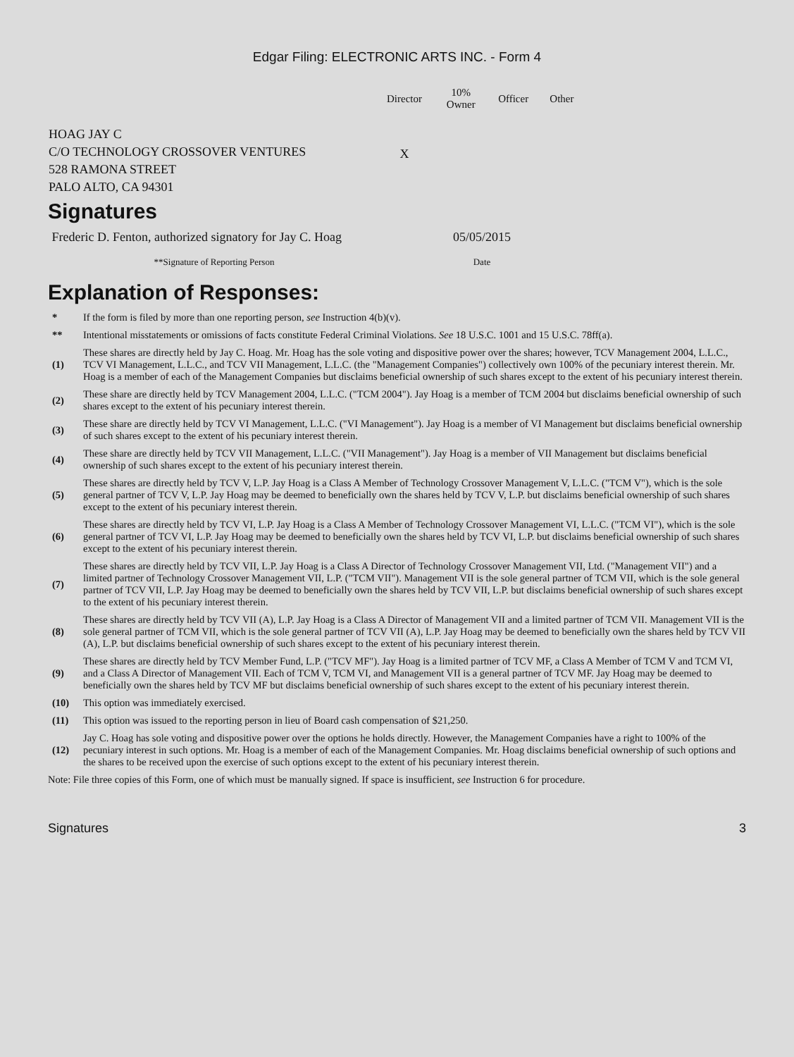Edgar Filing: ELECTRONIC ARTS INC. - Form 4
| | Director | 10% Owner | Officer | Other |
| HOAG JAY C C/O TECHNOLOGY CROSSOVER VENTURES 528 RAMONA STREET PALO ALTO, CA 94301 | X | | | |
Signatures
| Frederic D. Fenton, authorized signatory for Jay C. Hoag | 05/05/2015 |
| **Signature of Reporting Person | Date |
Explanation of Responses:
| * | If the form is filed by more than one reporting person, see Instruction 4(b)(v). |
| ** | Intentional misstatements or omissions of facts constitute Federal Criminal Violations. See 18 U.S.C. 1001 and 15 U.S.C. 78ff(a). |
| (1) | These shares are directly held by Jay C. Hoag. Mr. Hoag has the sole voting and dispositive power over the shares; however, TCV Management 2004, L.L.C., TCV VI Management, L.L.C., and TCV VII Management, L.L.C. (the "Management Companies") collectively own 100% of the pecuniary interest therein. Mr. Hoag is a member of each of the Management Companies but disclaims beneficial ownership of such shares except to the extent of his pecuniary interest therein. |
| (2) | These share are directly held by TCV Management 2004, L.L.C. ("TCM 2004"). Jay Hoag is a member of TCM 2004 but disclaims beneficial ownership of such shares except to the extent of his pecuniary interest therein. |
| (3) | These share are directly held by TCV VI Management, L.L.C. ("VI Management"). Jay Hoag is a member of VI Management but disclaims beneficial ownership of such shares except to the extent of his pecuniary interest therein. |
| (4) | These share are directly held by TCV VII Management, L.L.C. ("VII Management"). Jay Hoag is a member of VII Management but disclaims beneficial ownership of such shares except to the extent of his pecuniary interest therein. |
| (5) | These shares are directly held by TCV V, L.P. Jay Hoag is a Class A Member of Technology Crossover Management V, L.L.C. ("TCM V"), which is the sole general partner of TCV V, L.P. Jay Hoag may be deemed to beneficially own the shares held by TCV V, L.P. but disclaims beneficial ownership of such shares except to the extent of his pecuniary interest therein. |
| (6) | These shares are directly held by TCV VI, L.P. Jay Hoag is a Class A Member of Technology Crossover Management VI, L.L.C. ("TCM VI"), which is the sole general partner of TCV VI, L.P. Jay Hoag may be deemed to beneficially own the shares held by TCV VI, L.P. but disclaims beneficial ownership of such shares except to the extent of his pecuniary interest therein. |
| (7) | These shares are directly held by TCV VII, L.P. Jay Hoag is a Class A Director of Technology Crossover Management VII, Ltd. ("Management VII") and a limited partner of Technology Crossover Management VII, L.P. ("TCM VII"). Management VII is the sole general partner of TCM VII, which is the sole general partner of TCV VII, L.P. Jay Hoag may be deemed to beneficially own the shares held by TCV VII, L.P. but disclaims beneficial ownership of such shares except to the extent of his pecuniary interest therein. |
| (8) | These shares are directly held by TCV VII (A), L.P. Jay Hoag is a Class A Director of Management VII and a limited partner of TCM VII. Management VII is the sole general partner of TCM VII, which is the sole general partner of TCV VII (A), L.P. Jay Hoag may be deemed to beneficially own the shares held by TCV VII (A), L.P. but disclaims beneficial ownership of such shares except to the extent of his pecuniary interest therein. |
| (9) | These shares are directly held by TCV Member Fund, L.P. ("TCV MF"). Jay Hoag is a limited partner of TCV MF, a Class A Member of TCM V and TCM VI, and a Class A Director of Management VII. Each of TCM V, TCM VI, and Management VII is a general partner of TCV MF. Jay Hoag may be deemed to beneficially own the shares held by TCV MF but disclaims beneficial ownership of such shares except to the extent of his pecuniary interest therein. |
| (10) | This option was immediately exercised. |
| (11) | This option was issued to the reporting person in lieu of Board cash compensation of $21,250. |
| (12) | Jay C. Hoag has sole voting and dispositive power over the options he holds directly. However, the Management Companies have a right to 100% of the pecuniary interest in such options. Mr. Hoag is a member of each of the Management Companies. Mr. Hoag disclaims beneficial ownership of such options and the shares to be received upon the exercise of such options except to the extent of his pecuniary interest therein. |
Note: File three copies of this Form, one of which must be manually signed. If space is insufficient, see Instruction 6 for procedure.
Signatures 3